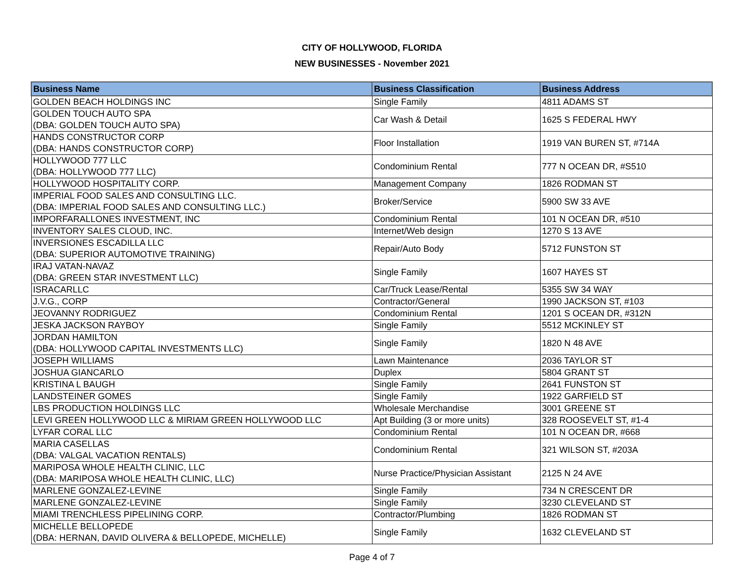CITY OF HOLLYWOOD, FLORIDA
NEW BUSINESSES - November 2021
| Business Name | Business Classification | Business Address |
| --- | --- | --- |
| GOLDEN BEACH HOLDINGS INC | Single Family | 4811 ADAMS ST |
| GOLDEN TOUCH AUTO SPA (DBA: GOLDEN TOUCH AUTO SPA) | Car Wash & Detail | 1625 S FEDERAL HWY |
| HANDS CONSTRUCTOR CORP (DBA: HANDS CONSTRUCTOR CORP) | Floor Installation | 1919 VAN BUREN ST, #714A |
| HOLLYWOOD 777 LLC (DBA: HOLLYWOOD 777 LLC) | Condominium Rental | 777 N OCEAN DR, #S510 |
| HOLLYWOOD HOSPITALITY CORP. | Management Company | 1826 RODMAN ST |
| IMPERIAL FOOD SALES AND CONSULTING LLC. (DBA: IMPERIAL FOOD SALES AND CONSULTING LLC.) | Broker/Service | 5900 SW 33 AVE |
| IMPORFARALLONES INVESTMENT, INC | Condominium Rental | 101 N OCEAN DR, #510 |
| INVENTORY SALES CLOUD, INC. | Internet/Web design | 1270 S 13 AVE |
| INVERSIONES ESCADILLA LLC (DBA: SUPERIOR AUTOMOTIVE TRAINING) | Repair/Auto Body | 5712 FUNSTON ST |
| IRAJ VATAN-NAVAZ (DBA: GREEN STAR INVESTMENT LLC) | Single Family | 1607 HAYES ST |
| ISRACARLLC | Car/Truck Lease/Rental | 5355 SW 34 WAY |
| J.V.G., CORP | Contractor/General | 1990 JACKSON ST, #103 |
| JEOVANNY RODRIGUEZ | Condominium Rental | 1201 S OCEAN DR, #312N |
| JESKA JACKSON RAYBOY | Single Family | 5512 MCKINLEY ST |
| JORDAN HAMILTON (DBA: HOLLYWOOD CAPITAL INVESTMENTS LLC) | Single Family | 1820 N 48 AVE |
| JOSEPH WILLIAMS | Lawn Maintenance | 2036 TAYLOR ST |
| JOSHUA GIANCARLO | Duplex | 5804 GRANT ST |
| KRISTINA L BAUGH | Single Family | 2641 FUNSTON ST |
| LANDSTEINER GOMES | Single Family | 1922 GARFIELD ST |
| LBS PRODUCTION HOLDINGS LLC | Wholesale Merchandise | 3001 GREENE ST |
| LEVI GREEN HOLLYWOOD LLC & MIRIAM GREEN HOLLYWOOD LLC | Apt Building (3 or more units) | 328 ROOSEVELT ST, #1-4 |
| LYFAR CORAL LLC | Condominium Rental | 101 N OCEAN DR, #668 |
| MARIA CASELLAS (DBA: VALGAL VACATION RENTALS) | Condominium Rental | 321 WILSON ST, #203A |
| MARIPOSA WHOLE HEALTH CLINIC, LLC (DBA: MARIPOSA WHOLE HEALTH CLINIC, LLC) | Nurse Practice/Physician Assistant | 2125 N 24 AVE |
| MARLENE GONZALEZ-LEVINE | Single Family | 734 N CRESCENT DR |
| MARLENE GONZALEZ-LEVINE | Single Family | 3230 CLEVELAND ST |
| MIAMI TRENCHLESS PIPELINING CORP. | Contractor/Plumbing | 1826 RODMAN ST |
| MICHELLE BELLOPEDE (DBA: HERNAN, DAVID OLIVERA & BELLOPEDE, MICHELLE) | Single Family | 1632 CLEVELAND ST |
Page 4 of 7